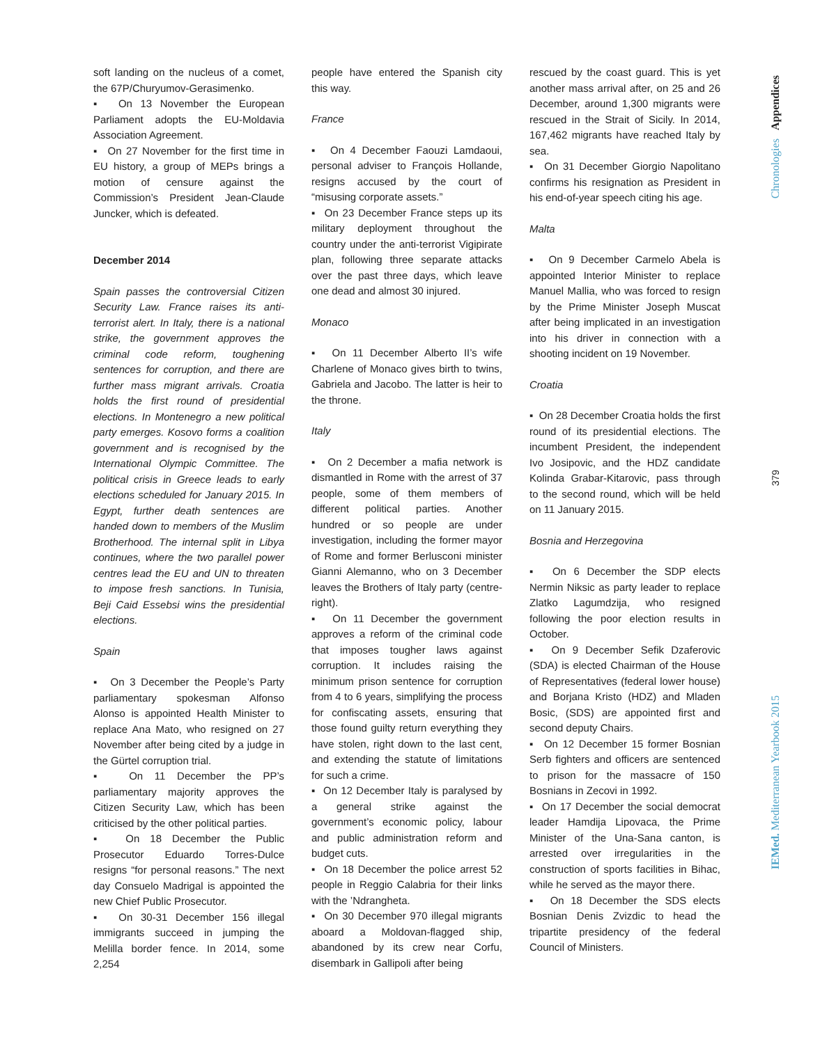soft landing on the nucleus of a comet, the 67P/Churyumov-Gerasimenko.
▪ On 13 November the European Parliament adopts the EU-Moldavia Association Agreement.
▪ On 27 November for the first time in EU history, a group of MEPs brings a motion of censure against the Commission’s President Jean-Claude Juncker, which is defeated.
December 2014
Spain passes the controversial Citizen Security Law. France raises its anti-terrorist alert. In Italy, there is a national strike, the government approves the criminal code reform, toughening sentences for corruption, and there are further mass migrant arrivals. Croatia holds the first round of presidential elections. In Montenegro a new political party emerges. Kosovo forms a coalition government and is recognised by the International Olympic Committee. The political crisis in Greece leads to early elections scheduled for January 2015. In Egypt, further death sentences are handed down to members of the Muslim Brotherhood. The internal split in Libya continues, where the two parallel power centres lead the EU and UN to threaten to impose fresh sanctions. In Tunisia, Beji Caid Essebsi wins the presidential elections.
Spain
▪ On 3 December the People’s Party parliamentary spokesman Alfonso Alonso is appointed Health Minister to replace Ana Mato, who resigned on 27 November after being cited by a judge in the Gürtel corruption trial.
▪ On 11 December the PP’s parliamentary majority approves the Citizen Security Law, which has been criticised by the other political parties.
▪ On 18 December the Public Prosecutor Eduardo Torres-Dulce resigns “for personal reasons.” The next day Consuelo Madrigal is appointed the new Chief Public Prosecutor.
▪ On 30-31 December 156 illegal immigrants succeed in jumping the Melilla border fence. In 2014, some 2,254
people have entered the Spanish city this way.
France
▪ On 4 December Faouzi Lamdaoui, personal adviser to François Hollande, resigns accused by the court of “misusing corporate assets.”
▪ On 23 December France steps up its military deployment throughout the country under the anti-terrorist Vigipirate plan, following three separate attacks over the past three days, which leave one dead and almost 30 injured.
Monaco
▪ On 11 December Alberto II’s wife Charlene of Monaco gives birth to twins, Gabriela and Jacobo. The latter is heir to the throne.
Italy
▪ On 2 December a mafia network is dismantled in Rome with the arrest of 37 people, some of them members of different political parties. Another hundred or so people are under investigation, including the former mayor of Rome and former Berlusconi minister Gianni Alemanno, who on 3 December leaves the Brothers of Italy party (centre-right).
▪ On 11 December the government approves a reform of the criminal code that imposes tougher laws against corruption. It includes raising the minimum prison sentence for corruption from 4 to 6 years, simplifying the process for confiscating assets, ensuring that those found guilty return everything they have stolen, right down to the last cent, and extending the statute of limitations for such a crime.
▪ On 12 December Italy is paralysed by a general strike against the government’s economic policy, labour and public administration reform and budget cuts.
▪ On 18 December the police arrest 52 people in Reggio Calabria for their links with the ’Ndrangheta.
▪ On 30 December 970 illegal migrants aboard a Moldovan-flagged ship, abandoned by its crew near Corfu, disembark in Gallipoli after being
rescued by the coast guard. This is yet another mass arrival after, on 25 and 26 December, around 1,300 migrants were rescued in the Strait of Sicily. In 2014, 167,462 migrants have reached Italy by sea.
▪ On 31 December Giorgio Napolitano confirms his resignation as President in his end-of-year speech citing his age.
Malta
▪ On 9 December Carmelo Abela is appointed Interior Minister to replace Manuel Mallia, who was forced to resign by the Prime Minister Joseph Muscat after being implicated in an investigation into his driver in connection with a shooting incident on 19 November.
Croatia
▪ On 28 December Croatia holds the first round of its presidential elections. The incumbent President, the independent Ivo Josipovic, and the HDZ candidate Kolinda Grabar-Kitarovic, pass through to the second round, which will be held on 11 January 2015.
Bosnia and Herzegovina
▪ On 6 December the SDP elects Nermin Niksic as party leader to replace Zlatko Lagumdzija, who resigned following the poor election results in October.
▪ On 9 December Sefik Dzaferovic (SDA) is elected Chairman of the House of Representatives (federal lower house) and Borjana Kristo (HDZ) and Mladen Bosic, (SDS) are appointed first and second deputy Chairs.
▪ On 12 December 15 former Bosnian Serb fighters and officers are sentenced to prison for the massacre of 150 Bosnians in Zecovi in 1992.
▪ On 17 December the social democrat leader Hamdija Lipovaca, the Prime Minister of the Una-Sana canton, is arrested over irregularities in the construction of sports facilities in Bihac, while he served as the mayor there.
▪ On 18 December the SDS elects Bosnian Denis Zvizdic to head the tripartite presidency of the federal Council of Ministers.
Chronologies Appendices
379
IEMed. Mediterranean Yearbook 2015